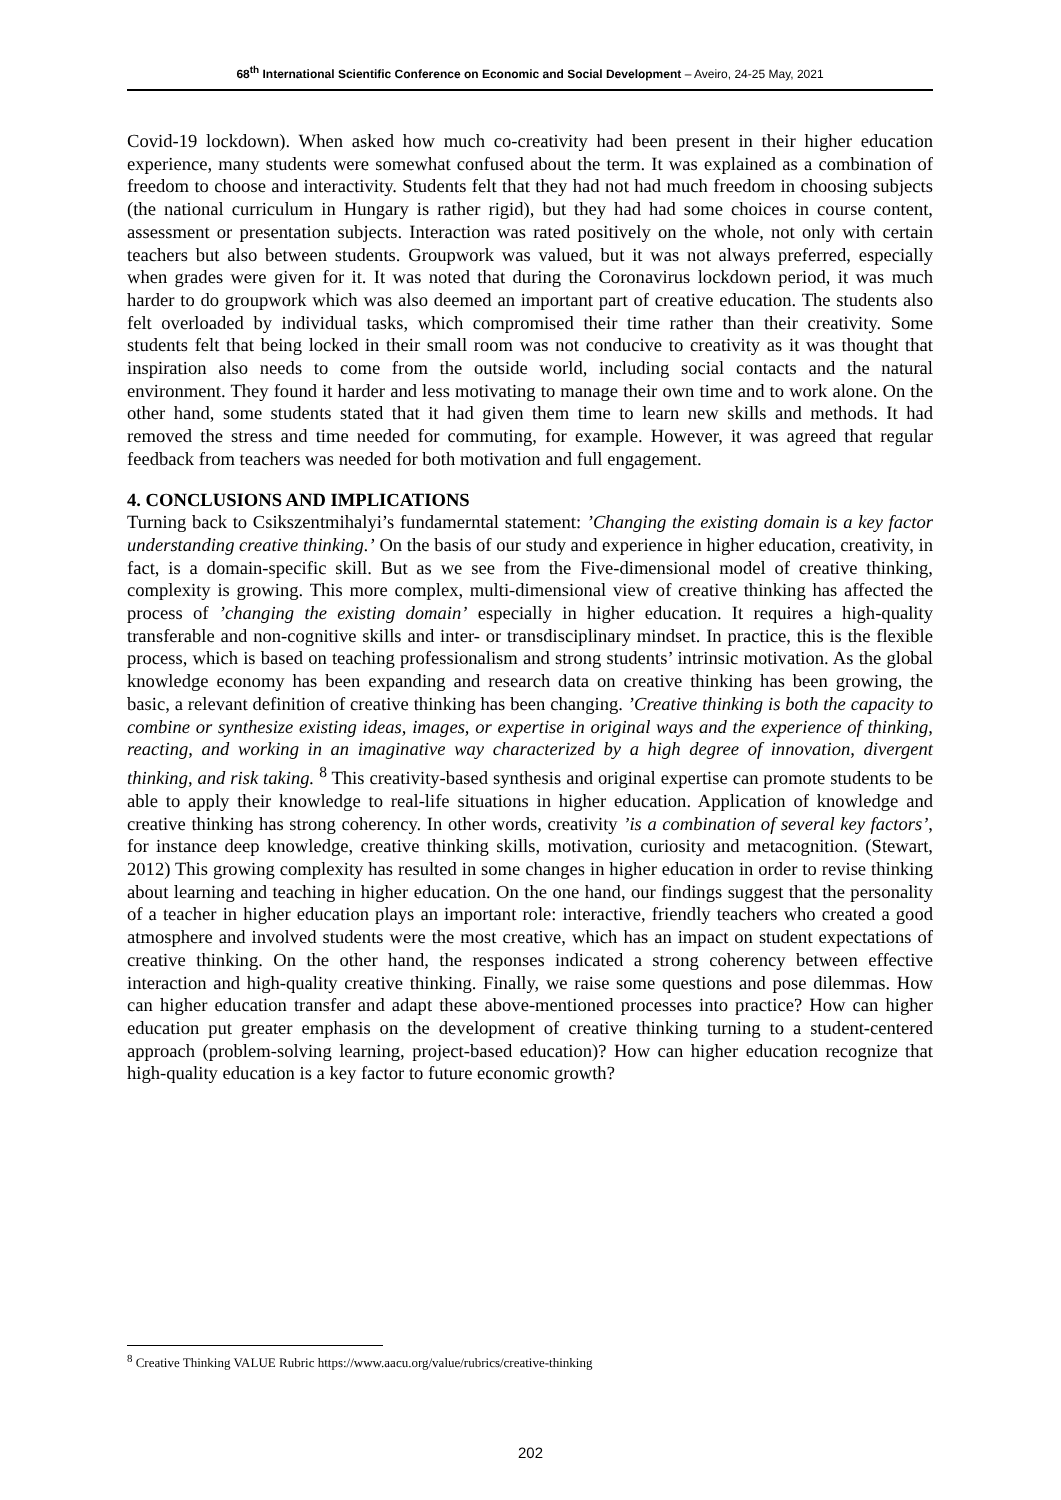68<sup>th</sup> International Scientific Conference on Economic and Social Development – Aveiro, 24-25 May, 2021
Covid-19 lockdown). When asked how much co-creativity had been present in their higher education experience, many students were somewhat confused about the term. It was explained as a combination of freedom to choose and interactivity. Students felt that they had not had much freedom in choosing subjects (the national curriculum in Hungary is rather rigid), but they had had some choices in course content, assessment or presentation subjects. Interaction was rated positively on the whole, not only with certain teachers but also between students. Groupwork was valued, but it was not always preferred, especially when grades were given for it. It was noted that during the Coronavirus lockdown period, it was much harder to do groupwork which was also deemed an important part of creative education. The students also felt overloaded by individual tasks, which compromised their time rather than their creativity. Some students felt that being locked in their small room was not conducive to creativity as it was thought that inspiration also needs to come from the outside world, including social contacts and the natural environment. They found it harder and less motivating to manage their own time and to work alone. On the other hand, some students stated that it had given them time to learn new skills and methods. It had removed the stress and time needed for commuting, for example. However, it was agreed that regular feedback from teachers was needed for both motivation and full engagement.
4. CONCLUSIONS AND IMPLICATIONS
Turning back to Csikszentmihalyi’s fundamerntal statement: ’Changing the existing domain is a key factor understanding creative thinking.’ On the basis of our study and experience in higher education, creativity, in fact, is a domain-specific skill. But as we see from the Five-dimensional model of creative thinking, complexity is growing. This more complex, multi-dimensional view of creative thinking has affected the process of ’changing the existing domain’ especially in higher education. It requires a high-quality transferable and non-cognitive skills and inter- or transdisciplinary mindset. In practice, this is the flexible process, which is based on teaching professionalism and strong students’ intrinsic motivation. As the global knowledge economy has been expanding and research data on creative thinking has been growing, the basic, a relevant definition of creative thinking has been changing. ’Creative thinking is both the capacity to combine or synthesize existing ideas, images, or expertise in original ways and the experience of thinking, reacting, and working in an imaginative way characterized by a high degree of innovation, divergent thinking, and risk taking. <sup>8</sup> This creativity-based synthesis and original expertise can promote students to be able to apply their knowledge to real-life situations in higher education. Application of knowledge and creative thinking has strong coherency. In other words, creativity ’is a combination of several key factors’, for instance deep knowledge, creative thinking skills, motivation, curiosity and metacognition. (Stewart, 2012) This growing complexity has resulted in some changes in higher education in order to revise thinking about learning and teaching in higher education. On the one hand, our findings suggest that the personality of a teacher in higher education plays an important role: interactive, friendly teachers who created a good atmosphere and involved students were the most creative, which has an impact on student expectations of creative thinking. On the other hand, the responses indicated a strong coherency between effective interaction and high-quality creative thinking. Finally, we raise some questions and pose dilemmas. How can higher education transfer and adapt these above-mentioned processes into practice? How can higher education put greater emphasis on the development of creative thinking turning to a student-centered approach (problem-solving learning, project-based education)? How can higher education recognize that high-quality education is a key factor to future economic growth?
<sup>8</sup> Creative Thinking VALUE Rubric https://www.aacu.org/value/rubrics/creative-thinking
202